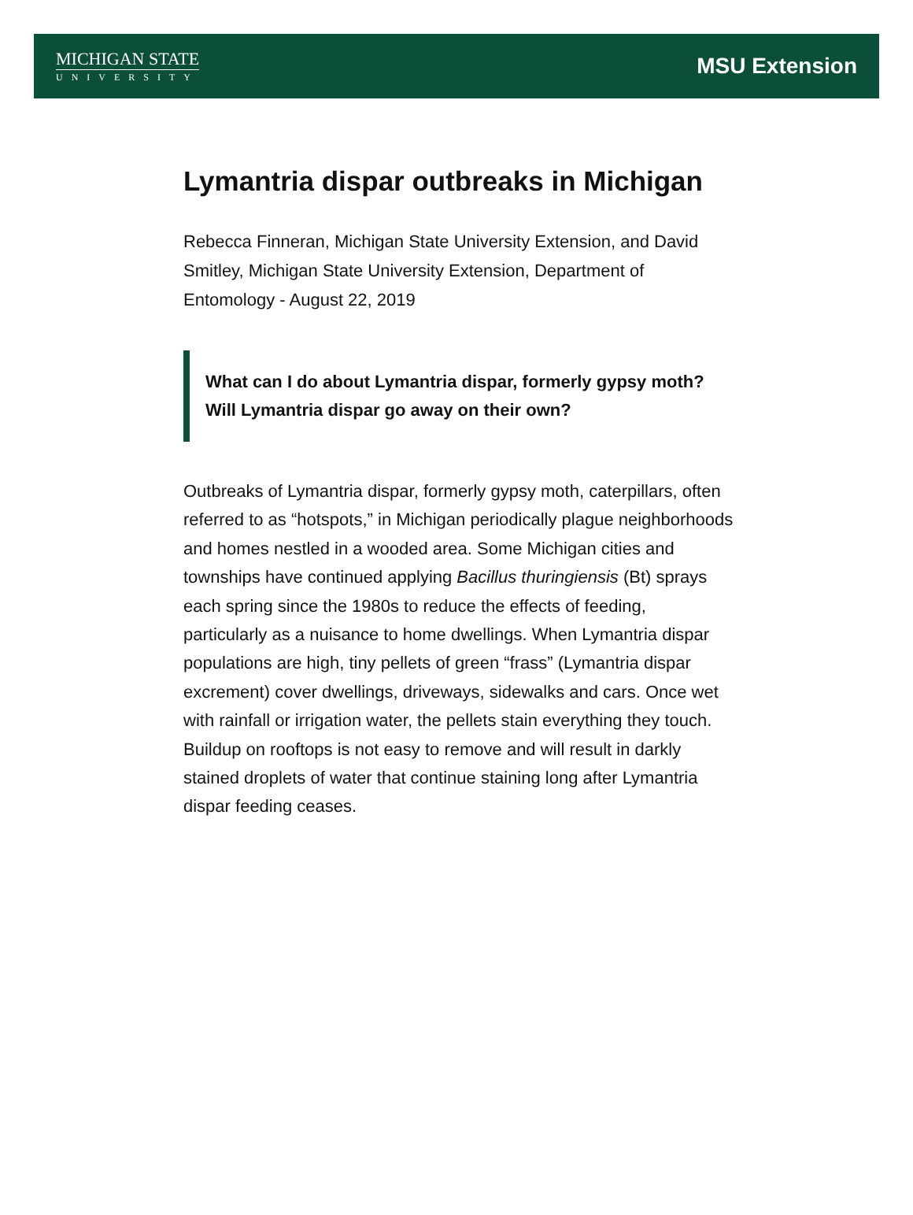MICHIGAN STATE
UNIVERSITY
MSU Extension
Lymantria dispar outbreaks in Michigan
Rebecca Finneran, Michigan State University Extension, and David Smitley, Michigan State University Extension, Department of Entomology - August 22, 2019
What can I do about Lymantria dispar, formerly gypsy moth? Will Lymantria dispar go away on their own?
Outbreaks of Lymantria dispar, formerly gypsy moth, caterpillars, often referred to as “hotspots,” in Michigan periodically plague neighborhoods and homes nestled in a wooded area. Some Michigan cities and townships have continued applying Bacillus thuringiensis (Bt) sprays each spring since the 1980s to reduce the effects of feeding, particularly as a nuisance to home dwellings. When Lymantria dispar populations are high, tiny pellets of green “frass” (Lymantria dispar excrement) cover dwellings, driveways, sidewalks and cars. Once wet with rainfall or irrigation water, the pellets stain everything they touch. Buildup on rooftops is not easy to remove and will result in darkly stained droplets of water that continue staining long after Lymantria dispar feeding ceases.